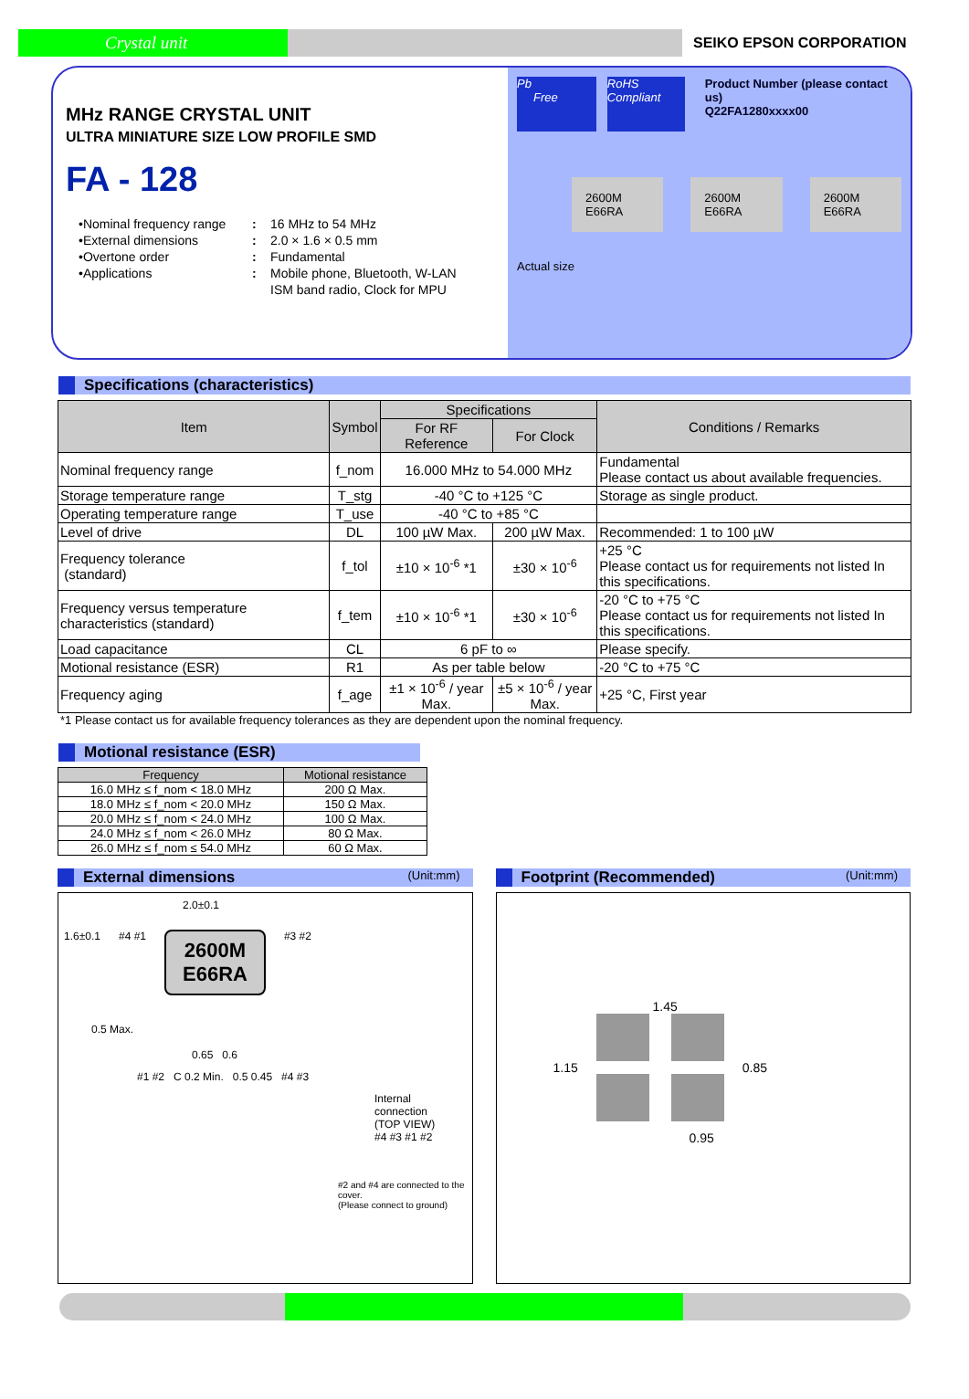Crystal unit
SEIKO EPSON CORPORATION
MHz RANGE CRYSTAL UNIT
ULTRA MINIATURE SIZE LOW PROFILE SMD
FA - 128
•Nominal frequency range: 16 MHz to 54 MHz •External dimensions: 2.0 × 1.6 × 0.5 mm •Overtone order: Fundamental •Applications: Mobile phone, Bluetooth, W-LAN
ISM band radio, Clock for MPU
Pb
Free
RoHS
Compliant
Product Number (please contact us)
Q22FA1280xxxx00
2600M E66RA 2600M E66RA 2600M E66RA
Actual size
Specifications (characteristics)
| Item | Symbol | Specifications | | Conditions / Remarks |
| --- | --- | --- | --- | --- |
| | | For RF Reference | For Clock | |
| Nominal frequency range | f_nom | 16.000 MHz to 54.000 MHz | | Fundamental Please contact us about available frequencies. |
| Storage temperature range | T_stg | -40 °C to +125 °C | | Storage as single product. |
| Operating temperature range | T_use | -40 °C to +85 °C | | |
| Level of drive | DL | 100 µW Max. | 200 µW Max. | Recommended: 1 to 100 µW |
| Frequency tolerance (standard) | f_tol | ±10 × 10<sup>-6</sup> *1 | ±30 × 10<sup>-6</sup> | +25 °C Please contact us for requirements not listed In this specifications. |
| Frequency versus temperature characteristics (standard) | f_tem | ±10 × 10<sup>-6</sup> *1 | ±30 × 10<sup>-6</sup> | -20 °C to +75 °C Please contact us for requirements not listed In this specifications. |
| Load capacitance | CL | 6 pF to ∞ | | Please specify. |
| Motional resistance (ESR) | R1 | As per table below | | -20 °C to +75 °C |
| Frequency aging | f_age | ±1 × 10<sup>-6</sup> / year Max. | ±5 × 10<sup>-6</sup> / year Max. | +25 °C, First year |
*1 Please contact us for available frequency tolerances as they are dependent upon the nominal frequency.
Motional resistance (ESR)
| Frequency | Motional resistance |
| --- | --- |
| 16.0 MHz ≤ f_nom < 18.0 MHz | 200 Ω Max. |
| 18.0 MHz ≤ f_nom < 20.0 MHz | 150 Ω Max. |
| 20.0 MHz ≤ f_nom < 24.0 MHz | 100 Ω Max. |
| 24.0 MHz ≤ f_nom < 26.0 MHz | 80 Ω Max. |
| 26.0 MHz ≤ f_nom ≤ 54.0 MHz | 60 Ω Max. |
External dimensions (Unit:mm)
2.0±0.1
1.6±0.1 #4 #1
2600M
E66RA
#3 #2
0.5 Max.
0.65 0.6
#1 #2 C 0.2 Min. 0.5 0.45 #4 #3
Internal connection
(TOP VIEW)
#4 #3 #1 #2
#2 and #4 are connected to the cover.
(Please connect to ground)
Footprint (Recommended) (Unit:mm)
1.45
1.15 0.85
0.95